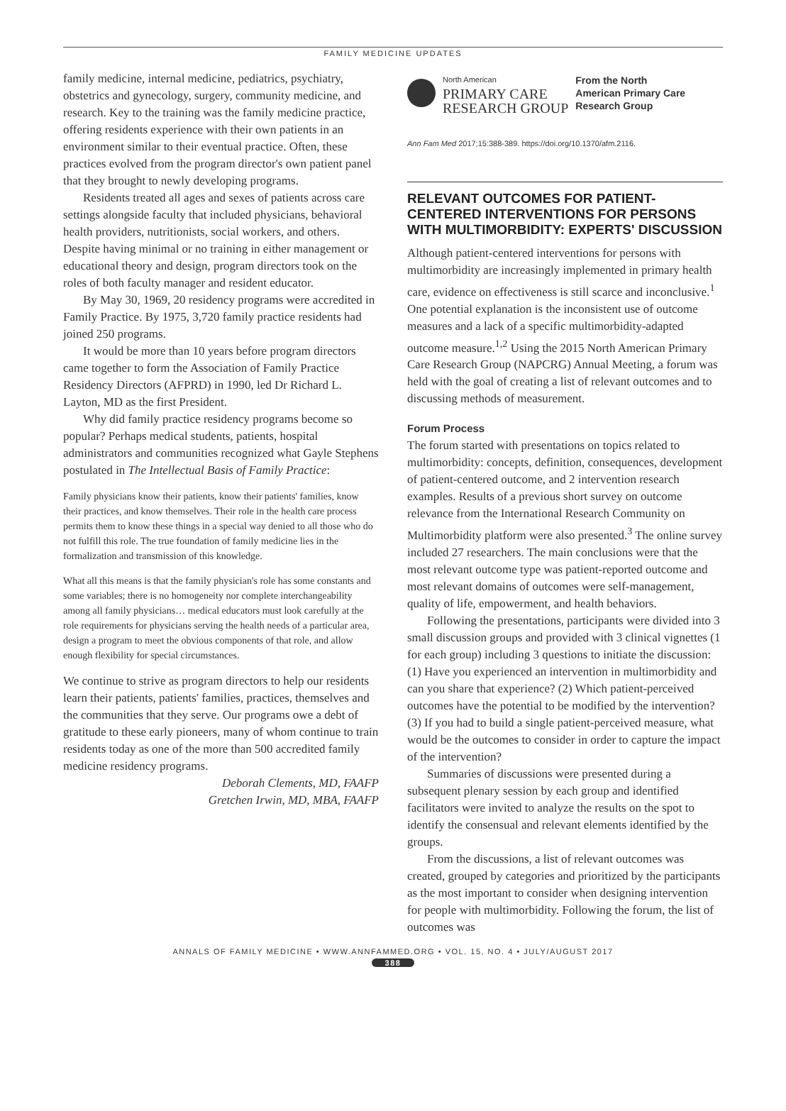FAMILY MEDICINE UPDATES
family medicine, internal medicine, pediatrics, psychiatry, obstetrics and gynecology, surgery, community medicine, and research. Key to the training was the family medicine practice, offering residents experience with their own patients in an environment similar to their eventual practice. Often, these practices evolved from the program director's own patient panel that they brought to newly developing programs.
Residents treated all ages and sexes of patients across care settings alongside faculty that included physicians, behavioral health providers, nutritionists, social workers, and others. Despite having minimal or no training in either management or educational theory and design, program directors took on the roles of both faculty manager and resident educator.
By May 30, 1969, 20 residency programs were accredited in Family Practice. By 1975, 3,720 family practice residents had joined 250 programs.
It would be more than 10 years before program directors came together to form the Association of Family Practice Residency Directors (AFPRD) in 1990, led Dr Richard L. Layton, MD as the first President.
Why did family practice residency programs become so popular? Perhaps medical students, patients, hospital administrators and communities recognized what Gayle Stephens postulated in The Intellectual Basis of Family Practice:
Family physicians know their patients, know their patients' families, know their practices, and know themselves. Their role in the health care process permits them to know these things in a special way denied to all those who do not fulfill this role. The true foundation of family medicine lies in the formalization and transmission of this knowledge.
What all this means is that the family physician's role has some constants and some variables; there is no homogeneity nor complete interchangeability among all family physicians… medical educators must look carefully at the role requirements for physicians serving the health needs of a particular area, design a program to meet the obvious components of that role, and allow enough flexibility for special circumstances.
We continue to strive as program directors to help our residents learn their patients, patients' families, practices, themselves and the communities that they serve. Our programs owe a debt of gratitude to these early pioneers, many of whom continue to train residents today as one of the more than 500 accredited family medicine residency programs.
Deborah Clements, MD, FAAFP
Gretchen Irwin, MD, MBA, FAAFP
North American
PRIMARY CARE
RESEARCH GROUP
From the North
American Primary Care
Research Group
Ann Fam Med 2017;15:388-389. https://doi.org/10.1370/afm.2116.
RELEVANT OUTCOMES FOR PATIENT-CENTERED INTERVENTIONS FOR PERSONS WITH MULTIMORBIDITY: EXPERTS' DISCUSSION
Although patient-centered interventions for persons with multimorbidity are increasingly implemented in primary health care, evidence on effectiveness is still scarce and inconclusive.<sup>1</sup> One potential explanation is the inconsistent use of outcome measures and a lack of a specific multimorbidity-adapted outcome measure.<sup>1,2</sup> Using the 2015 North American Primary Care Research Group (NAPCRG) Annual Meeting, a forum was held with the goal of creating a list of relevant outcomes and to discussing methods of measurement.
Forum Process
The forum started with presentations on topics related to multimorbidity: concepts, definition, consequences, development of patient-centered outcome, and 2 intervention research examples. Results of a previous short survey on outcome relevance from the International Research Community on Multimorbidity platform were also presented.<sup>3</sup> The online survey included 27 researchers. The main conclusions were that the most relevant outcome type was patient-reported outcome and most relevant domains of outcomes were self-management, quality of life, empowerment, and health behaviors.
Following the presentations, participants were divided into 3 small discussion groups and provided with 3 clinical vignettes (1 for each group) including 3 questions to initiate the discussion: (1) Have you experienced an intervention in multimorbidity and can you share that experience? (2) Which patient-perceived outcomes have the potential to be modified by the intervention? (3) If you had to build a single patient-perceived measure, what would be the outcomes to consider in order to capture the impact of the intervention?
Summaries of discussions were presented during a subsequent plenary session by each group and identified facilitators were invited to analyze the results on the spot to identify the consensual and relevant elements identified by the groups.
From the discussions, a list of relevant outcomes was created, grouped by categories and prioritized by the participants as the most important to consider when designing intervention for people with multimorbidity. Following the forum, the list of outcomes was
ANNALS OF FAMILY MEDICINE • WWW.ANNFAMMED.ORG • VOL. 15, NO. 4 • JULY/AUGUST 2017
388